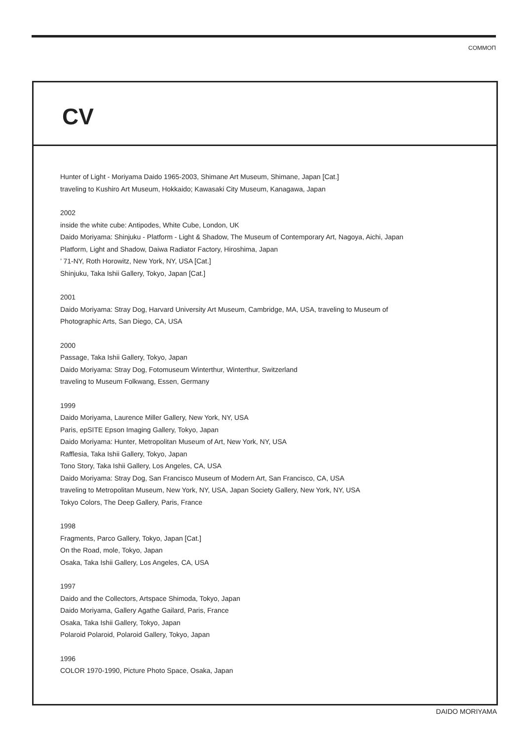COMMOΠ
CV
Hunter of Light - Moriyama Daido 1965-2003, Shimane Art Museum, Shimane, Japan [Cat.]
traveling to Kushiro Art Museum, Hokkaido; Kawasaki City Museum, Kanagawa, Japan
2002
inside the white cube: Antipodes, White Cube, London, UK
Daido Moriyama: Shinjuku - Platform - Light & Shadow, The Museum of Contemporary Art, Nagoya, Aichi, Japan
Platform, Light and Shadow, Daiwa Radiator Factory, Hiroshima, Japan
’ 71-NY, Roth Horowitz, New York, NY, USA [Cat.]
Shinjuku, Taka Ishii Gallery, Tokyo, Japan [Cat.]
2001
Daido Moriyama: Stray Dog, Harvard University Art Museum, Cambridge, MA, USA, traveling to Museum of
Photographic Arts, San Diego, CA, USA
2000
Passage, Taka Ishii Gallery, Tokyo, Japan
Daido Moriyama: Stray Dog, Fotomuseum Winterthur, Winterthur, Switzerland
traveling to Museum Folkwang, Essen, Germany
1999
Daido Moriyama, Laurence Miller Gallery, New York, NY, USA
Paris, epSITE Epson Imaging Gallery, Tokyo, Japan
Daido Moriyama: Hunter, Metropolitan Museum of Art, New York, NY, USA
Rafflesia, Taka Ishii Gallery, Tokyo, Japan
Tono Story, Taka Ishii Gallery, Los Angeles, CA, USA
Daido Moriyama: Stray Dog, San Francisco Museum of Modern Art, San Francisco, CA, USA
traveling to Metropolitan Museum, New York, NY, USA, Japan Society Gallery, New York, NY, USA
Tokyo Colors, The Deep Gallery, Paris, France
1998
Fragments, Parco Gallery, Tokyo, Japan [Cat.]
On the Road, mole, Tokyo, Japan
Osaka, Taka Ishii Gallery, Los Angeles, CA, USA
1997
Daido and the Collectors, Artspace Shimoda, Tokyo, Japan
Daido Moriyama, Gallery Agathe Gailard, Paris, France
Osaka, Taka Ishii Gallery, Tokyo, Japan
Polaroid Polaroid, Polaroid Gallery, Tokyo, Japan
1996
COLOR 1970-1990, Picture Photo Space, Osaka, Japan
DAIDO MORIYAMA